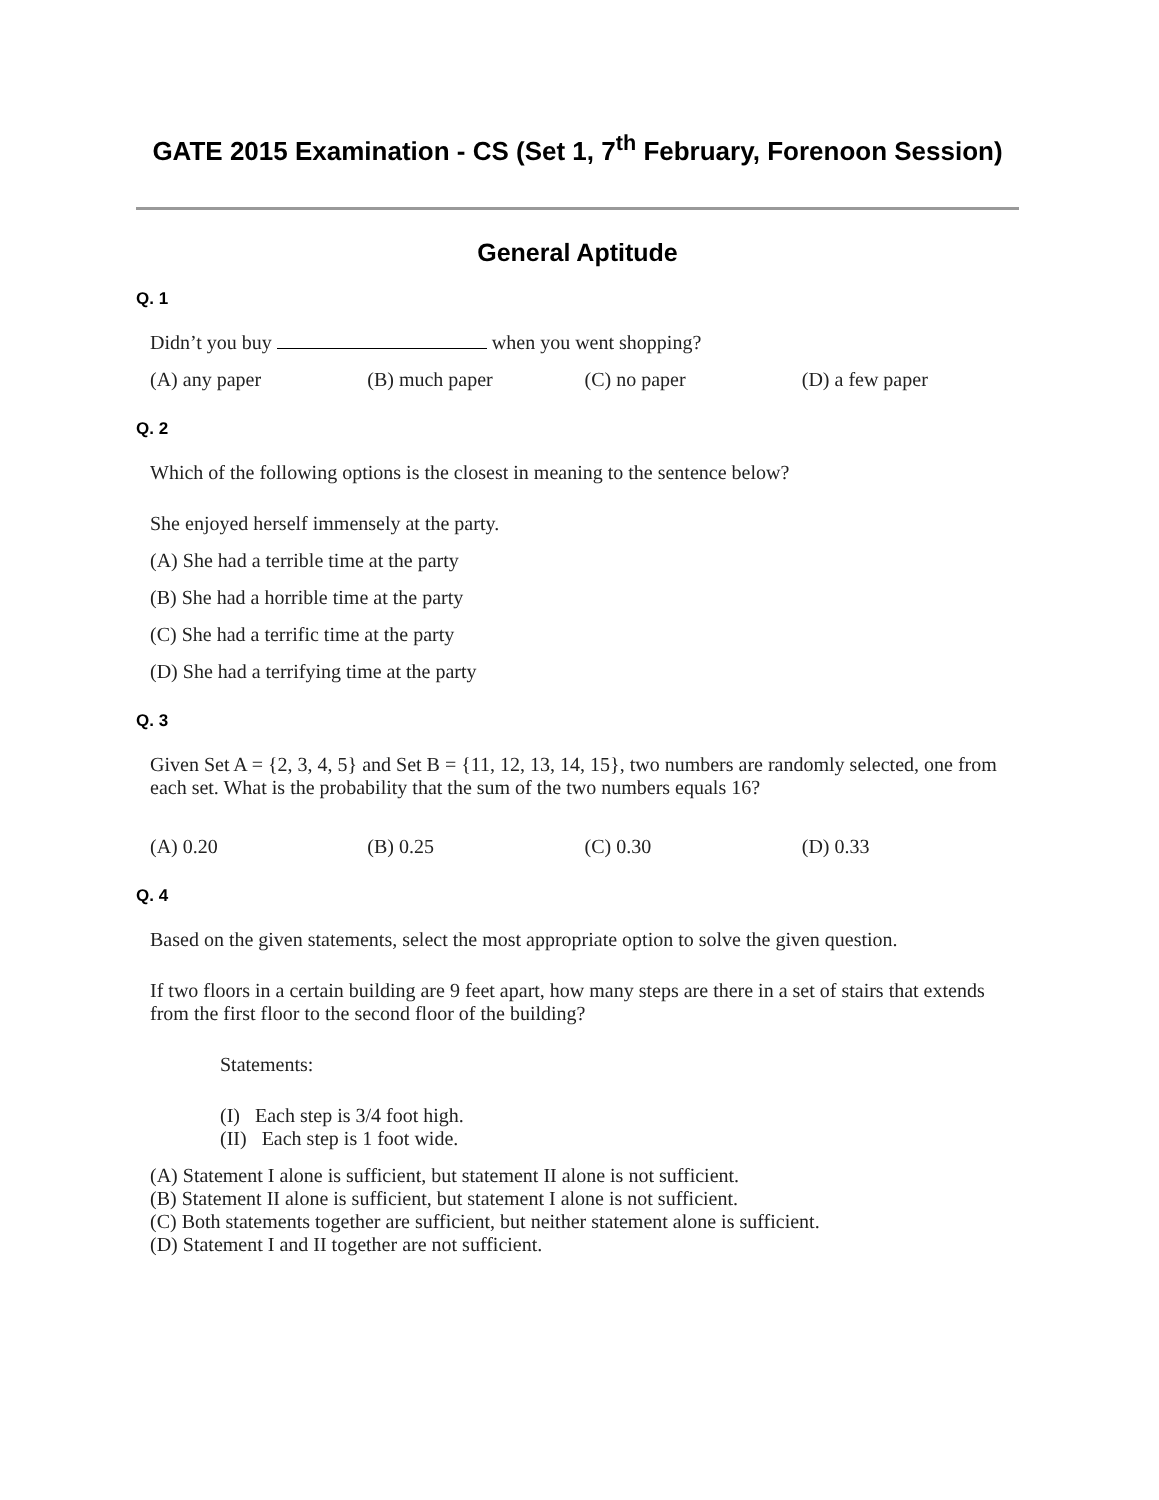GATE 2015 Examination - CS (Set 1, 7<sup>th</sup> February, Forenoon Session)
General Aptitude
Q. 1
Didn’t you buy when you went shopping?
(A) any paper (B) much paper (C) no paper (D) a few paper
Q. 2
Which of the following options is the closest in meaning to the sentence below?
She enjoyed herself immensely at the party.
(A) She had a terrible time at the party
(B) She had a horrible time at the party
(C) She had a terrific time at the party
(D) She had a terrifying time at the party
Q. 3
Given Set A = {2, 3, 4, 5} and Set B = {11, 12, 13, 14, 15}, two numbers are randomly selected, one from each set. What is the probability that the sum of the two numbers equals 16?
(A) 0.20 (B) 0.25 (C) 0.30 (D) 0.33
Q. 4
Based on the given statements, select the most appropriate option to solve the given question.
If two floors in a certain building are 9 feet apart, how many steps are there in a set of stairs that extends from the first floor to the second floor of the building?
Statements:
(I) Each step is 3/4 foot high.
(II) Each step is 1 foot wide.
(A) Statement I alone is sufficient, but statement II alone is not sufficient.
(B) Statement II alone is sufficient, but statement I alone is not sufficient.
(C) Both statements together are sufficient, but neither statement alone is sufficient.
(D) Statement I and II together are not sufficient.